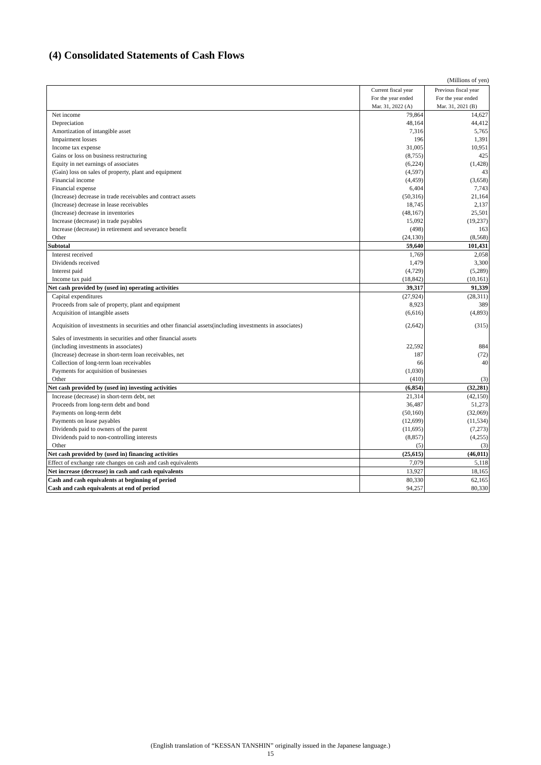(4) Consolidated Statements of Cash Flows
(Millions of yen)
| | Current fiscal year For the year ended Mar. 31, 2022 (A) | Previous fiscal year For the year ended Mar. 31, 2021 (B) |
| Net income | 79,864 | 14,627 |
| Depreciation | 48,164 | 44,412 |
| Amortization of intangible asset | 7,316 | 5,765 |
| Impairment losses | 196 | 1,391 |
| Income tax expense | 31,005 | 10,951 |
| Gains or loss on business restructuring | (8,755) | 425 |
| Equity in net earnings of associates | (6,224) | (1,428) |
| (Gain) loss on sales of property, plant and equipment | (4,597) | 43 |
| Financial income | (4,459) | (3,658) |
| Financial expense | 6,404 | 7,743 |
| (Increase) decrease in trade receivables and contract assets | (50,316) | 21,164 |
| (Increase) decrease in lease receivables | 18,745 | 2,137 |
| (Increase) decrease in inventories | (48,167) | 25,501 |
| Increase (decrease) in trade payables | 15,092 | (19,237) |
| Increase (decrease) in retirement and severance benefit | (498) | 163 |
| Other | (24,130) | (8,568) |
| Subtotal | 59,640 | 101,431 |
| Interest received | 1,769 | 2,058 |
| Dividends received | 1,479 | 3,300 |
| Interest paid | (4,729) | (5,289) |
| Income tax paid | (18,842) | (10,161) |
| Net cash provided by (used in) operating activities | 39,317 | 91,339 |
| Capital expenditures | (27,924) | (28,311) |
| Proceeds from sale of property, plant and equipment | 8,923 | 389 |
| Acquisition of intangible assets | (6,616) | (4,893) |
| Acquisition of investments in securities and other financial assets(including investments in associates) | (2,642) | (315) |
| Sales of investments in securities and other financial assets (including investments in associates) | 22,592 | 884 |
| (Increase) decrease in short-term loan receivables, net | 187 | (72) |
| Collection of long-term loan receivables | 66 | 40 |
| Payments for acquisition of businesses | (1,030) | |
| Other | (410) | (3) |
| Net cash provided by (used in) investing activities | (6,854) | (32,281) |
| Increase (decrease) in short-term debt, net | 21,314 | (42,150) |
| Proceeds from long-term debt and bond | 36,487 | 51,273 |
| Payments on long-term debt | (50,160) | (32,069) |
| Payments on lease payables | (12,699) | (11,534) |
| Dividends paid to owners of the parent | (11,695) | (7,273) |
| Dividends paid to non-controlling interests | (8,857) | (4,255) |
| Other | (5) | (3) |
| Net cash provided by (used in) financing activities | (25,615) | (46,011) |
| Effect of exchange rate changes on cash and cash equivalents | 7,079 | 5,118 |
| Net increase (decrease) in cash and cash equivalents | 13,927 | 18,165 |
| Cash and cash equivalents at beginning of period | 80,330 | 62,165 |
| Cash and cash equivalents at end of period | 94,257 | 80,330 |
(English translation of “KESSAN TANSHIN” originally issued in the Japanese language.)
15